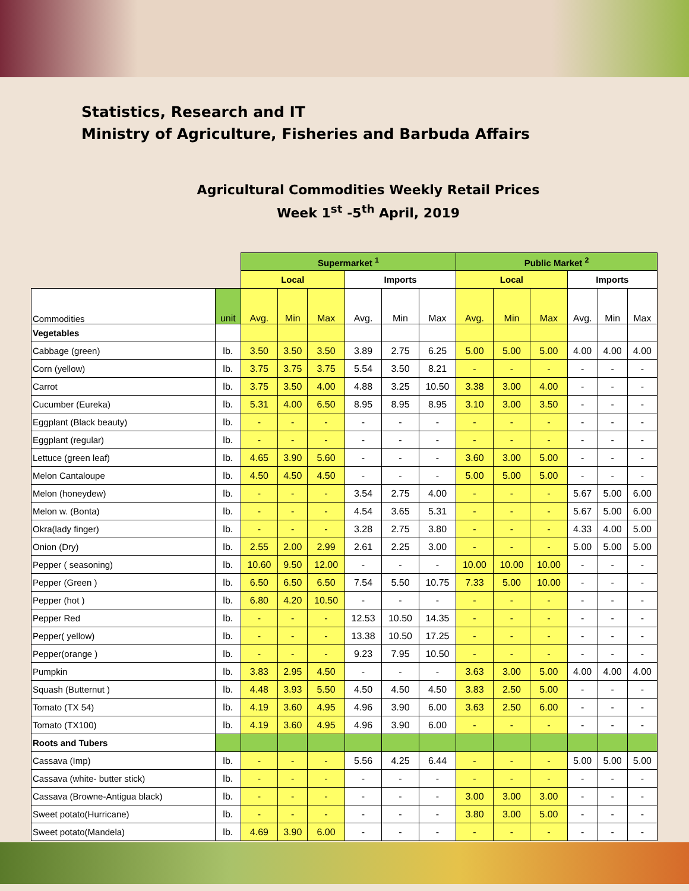Statistics, Research and IT
Ministry of Agriculture, Fisheries and Barbuda Affairs
Agricultural Commodities Weekly Retail Prices
Week 1<sup>st</sup> -5<sup>th</sup> April, 2019
| | | Supermarket <sup>1</sup> | | | | | | Public Market <sup>2</sup> | | | | | |
| | | Local | | | Imports | | | Local | | | Imports | | |
| Commodities | unit | Avg. | Min | Max | Avg. | Min | Max | Avg. | Min | Max | Avg. | Min | Max |
| Vegetables | | | | | | | | | | | | | |
| Cabbage (green) | lb. | 3.50 | 3.50 | 3.50 | 3.89 | 2.75 | 6.25 | 5.00 | 5.00 | 5.00 | 4.00 | 4.00 | 4.00 |
| Corn (yellow) | lb. | 3.75 | 3.75 | 3.75 | 5.54 | 3.50 | 8.21 | - | - | - | - | - | - |
| Carrot | lb. | 3.75 | 3.50 | 4.00 | 4.88 | 3.25 | 10.50 | 3.38 | 3.00 | 4.00 | - | - | - |
| Cucumber (Eureka) | lb. | 5.31 | 4.00 | 6.50 | 8.95 | 8.95 | 8.95 | 3.10 | 3.00 | 3.50 | - | - | - |
| Eggplant (Black beauty) | lb. | - | - | - | - | - | - | - | - | - | - | - | - |
| Eggplant (regular) | lb. | - | - | - | - | - | - | - | - | - | - | - | - |
| Lettuce (green leaf) | lb. | 4.65 | 3.90 | 5.60 | - | - | - | 3.60 | 3.00 | 5.00 | - | - | - |
| Melon Cantaloupe | lb. | 4.50 | 4.50 | 4.50 | - | - | - | 5.00 | 5.00 | 5.00 | - | - | - |
| Melon (honeydew) | lb. | - | - | - | 3.54 | 2.75 | 4.00 | - | - | - | 5.67 | 5.00 | 6.00 |
| Melon w. (Bonta) | lb. | - | - | - | 4.54 | 3.65 | 5.31 | - | - | - | 5.67 | 5.00 | 6.00 |
| Okra(lady finger) | lb. | - | - | - | 3.28 | 2.75 | 3.80 | - | - | - | 4.33 | 4.00 | 5.00 |
| Onion (Dry) | lb. | 2.55 | 2.00 | 2.99 | 2.61 | 2.25 | 3.00 | - | - | - | 5.00 | 5.00 | 5.00 |
| Pepper ( seasoning) | lb. | 10.60 | 9.50 | 12.00 | - | - | - | 10.00 | 10.00 | 10.00 | - | - | - |
| Pepper (Green ) | lb. | 6.50 | 6.50 | 6.50 | 7.54 | 5.50 | 10.75 | 7.33 | 5.00 | 10.00 | - | - | - |
| Pepper (hot ) | lb. | 6.80 | 4.20 | 10.50 | - | - | - | - | - | - | - | - | - |
| Pepper Red | lb. | - | - | - | 12.53 | 10.50 | 14.35 | - | - | - | - | - | - |
| Pepper( yellow) | lb. | - | - | - | 13.38 | 10.50 | 17.25 | - | - | - | - | - | - |
| Pepper(orange ) | lb. | - | - | - | 9.23 | 7.95 | 10.50 | - | - | - | - | - | - |
| Pumpkin | lb. | 3.83 | 2.95 | 4.50 | - | - | - | 3.63 | 3.00 | 5.00 | 4.00 | 4.00 | 4.00 |
| Squash (Butternut ) | lb. | 4.48 | 3.93 | 5.50 | 4.50 | 4.50 | 4.50 | 3.83 | 2.50 | 5.00 | - | - | - |
| Tomato (TX 54) | lb. | 4.19 | 3.60 | 4.95 | 4.96 | 3.90 | 6.00 | 3.63 | 2.50 | 6.00 | - | - | - |
| Tomato (TX100) | lb. | 4.19 | 3.60 | 4.95 | 4.96 | 3.90 | 6.00 | - | - | - | - | - | - |
| Roots and Tubers | | | | | | | | | | | | | |
| Cassava (Imp) | lb. | - | - | - | 5.56 | 4.25 | 6.44 | - | - | - | 5.00 | 5.00 | 5.00 |
| Cassava (white- butter stick) | lb. | - | - | - | - | - | - | - | - | - | - | - | - |
| Cassava (Browne-Antigua black) | lb. | - | - | - | - | - | - | 3.00 | 3.00 | 3.00 | - | - | - |
| Sweet potato(Hurricane) | lb. | - | - | - | - | - | - | 3.80 | 3.00 | 5.00 | - | - | - |
| Sweet potato(Mandela) | lb. | 4.69 | 3.90 | 6.00 | - | - | - | - | - | - | - | - | - |